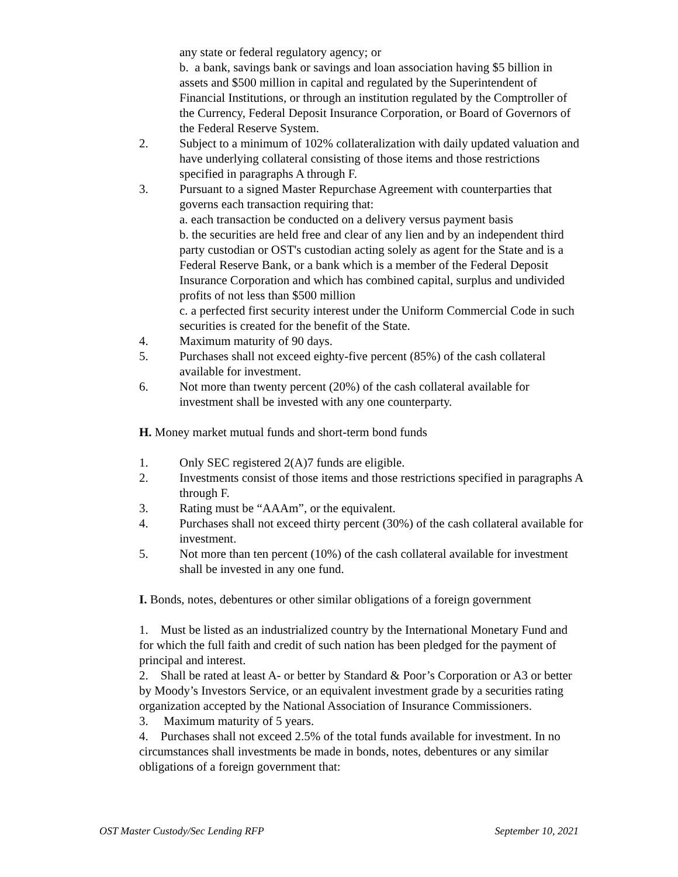any state or federal regulatory agency; or
b. a bank, savings bank or savings and loan association having $5 billion in assets and $500 million in capital and regulated by the Superintendent of Financial Institutions, or through an institution regulated by the Comptroller of the Currency, Federal Deposit Insurance Corporation, or Board of Governors of the Federal Reserve System.
2. Subject to a minimum of 102% collateralization with daily updated valuation and have underlying collateral consisting of those items and those restrictions specified in paragraphs A through F.
3. Pursuant to a signed Master Repurchase Agreement with counterparties that governs each transaction requiring that:
a. each transaction be conducted on a delivery versus payment basis
b. the securities are held free and clear of any lien and by an independent third party custodian or OST's custodian acting solely as agent for the State and is a Federal Reserve Bank, or a bank which is a member of the Federal Deposit Insurance Corporation and which has combined capital, surplus and undivided profits of not less than $500 million
c. a perfected first security interest under the Uniform Commercial Code in such securities is created for the benefit of the State.
4. Maximum maturity of 90 days.
5. Purchases shall not exceed eighty-five percent (85%) of the cash collateral available for investment.
6. Not more than twenty percent (20%) of the cash collateral available for investment shall be invested with any one counterparty.
H. Money market mutual funds and short-term bond funds
1. Only SEC registered 2(A)7 funds are eligible.
2. Investments consist of those items and those restrictions specified in paragraphs A through F.
3. Rating must be “AAAm”, or the equivalent.
4. Purchases shall not exceed thirty percent (30%) of the cash collateral available for investment.
5. Not more than ten percent (10%) of the cash collateral available for investment shall be invested in any one fund.
I. Bonds, notes, debentures or other similar obligations of a foreign government
1. Must be listed as an industrialized country by the International Monetary Fund and for which the full faith and credit of such nation has been pledged for the payment of principal and interest.
2. Shall be rated at least A- or better by Standard & Poor’s Corporation or A3 or better by Moody’s Investors Service, or an equivalent investment grade by a securities rating organization accepted by the National Association of Insurance Commissioners.
3. Maximum maturity of 5 years.
4. Purchases shall not exceed 2.5% of the total funds available for investment. In no circumstances shall investments be made in bonds, notes, debentures or any similar obligations of a foreign government that:
OST Master Custody/Sec Lending RFP September 10, 2021